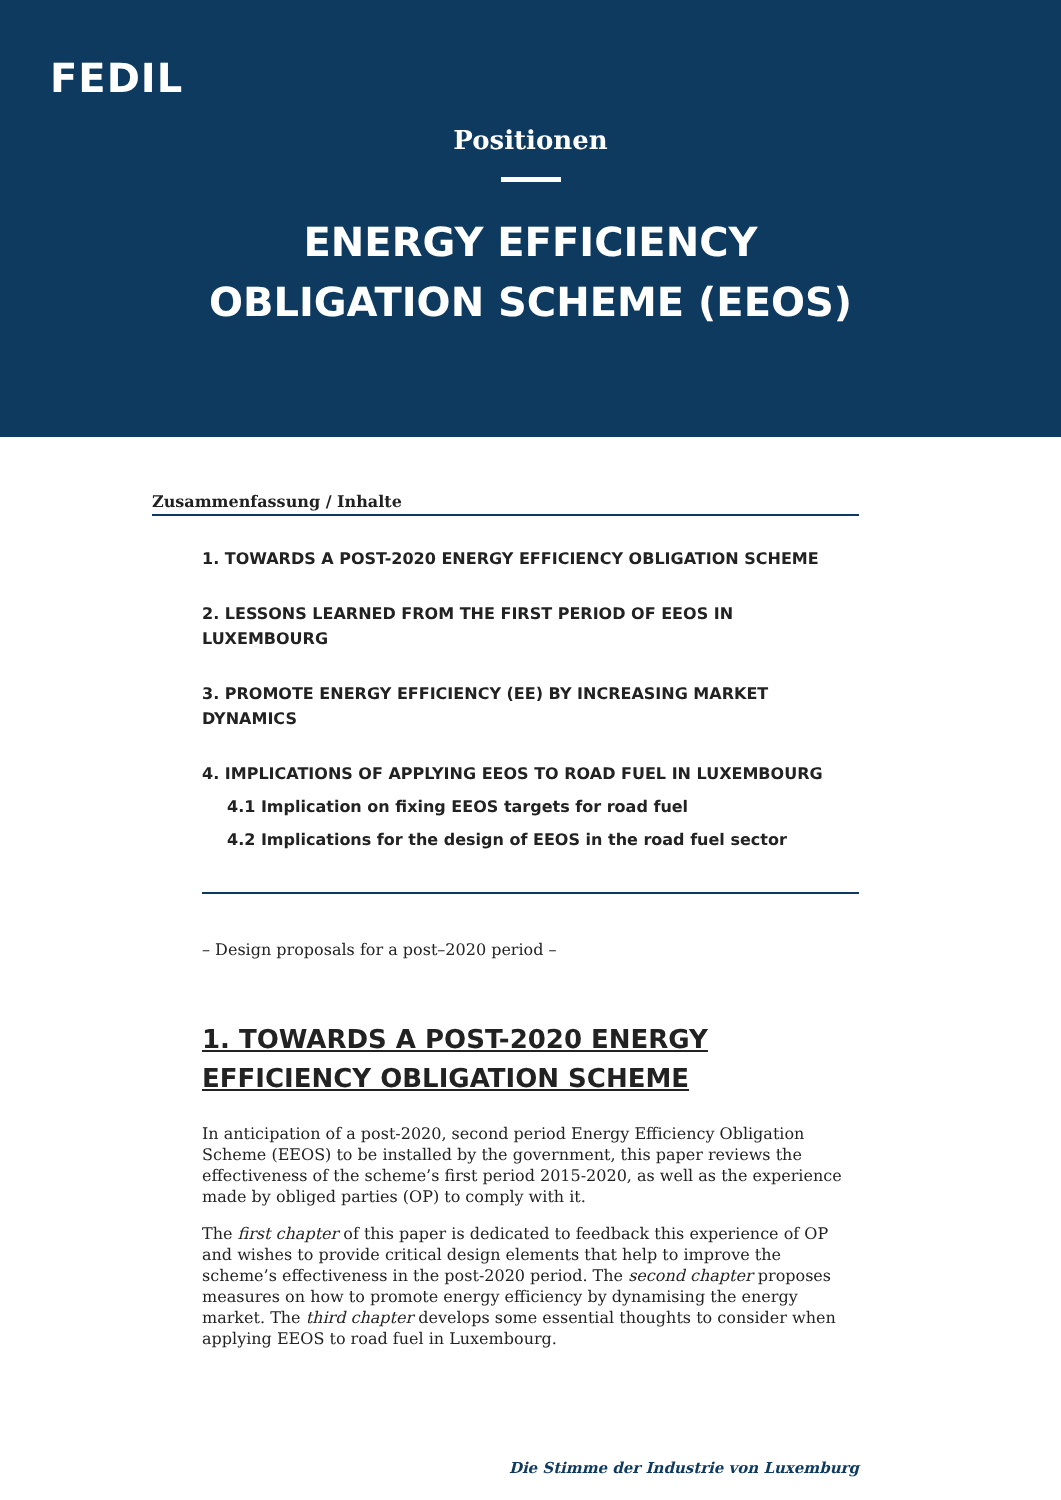FEDIL
Positionen
ENERGY EFFICIENCY
OBLIGATION SCHEME (EEOS)
Zusammenfassung / Inhalte
1. TOWARDS A POST-2020 ENERGY EFFICIENCY OBLIGATION SCHEME
2. LESSONS LEARNED FROM THE FIRST PERIOD OF EEOS IN LUXEMBOURG
3. PROMOTE ENERGY EFFICIENCY (EE) BY INCREASING MARKET DYNAMICS
4. IMPLICATIONS OF APPLYING EEOS TO ROAD FUEL IN LUXEMBOURG
4.1 Implication on fixing EEOS targets for road fuel
4.2 Implications for the design of EEOS in the road fuel sector
– Design proposals for a post–2020 period –
1. TOWARDS A POST-2020 ENERGY
EFFICIENCY OBLIGATION SCHEME
In anticipation of a post-2020, second period Energy Efficiency Obligation Scheme (EEOS) to be installed by the government, this paper reviews the effectiveness of the scheme’s first period 2015-2020, as well as the experience made by obliged parties (OP) to comply with it.
The first chapter of this paper is dedicated to feedback this experience of OP and wishes to provide critical design elements that help to improve the scheme’s effectiveness in the post-2020 period. The second chapter proposes measures on how to promote energy efficiency by dynamising the energy market. The third chapter develops some essential thoughts to consider when applying EEOS to road fuel in Luxembourg.
Die Stimme der Industrie von Luxemburg